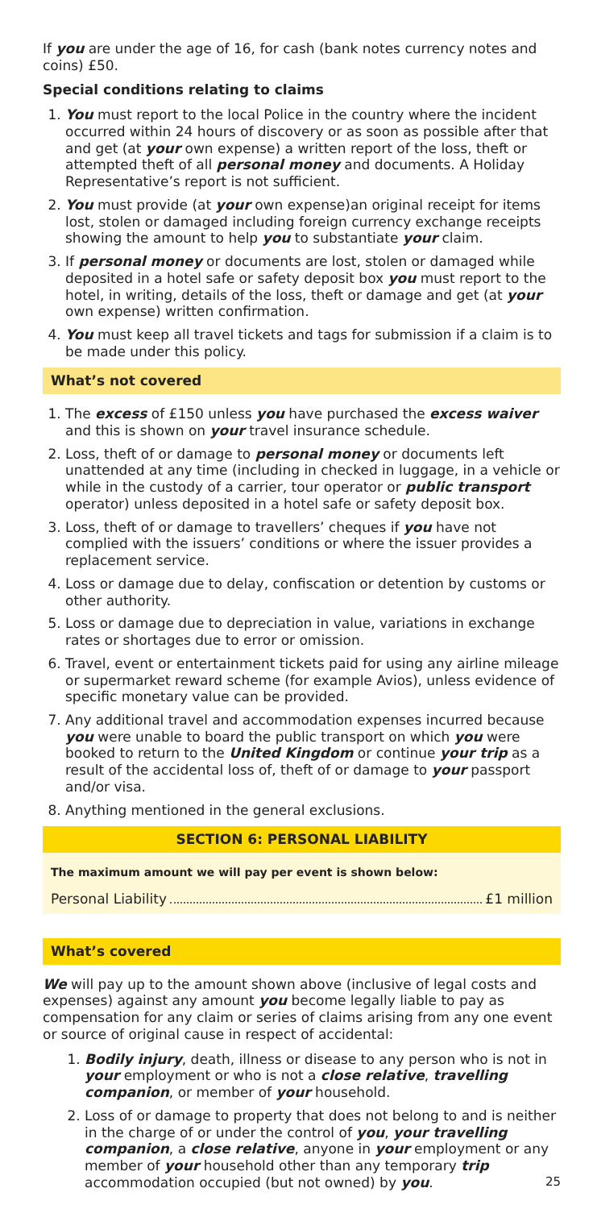If you are under the age of 16, for cash (bank notes currency notes and coins) £50.
Special conditions relating to claims
1. You must report to the local Police in the country where the incident occurred within 24 hours of discovery or as soon as possible after that and get (at your own expense) a written report of the loss, theft or attempted theft of all personal money and documents. A Holiday Representative’s report is not sufficient.
2. You must provide (at your own expense)an original receipt for items lost, stolen or damaged including foreign currency exchange receipts showing the amount to help you to substantiate your claim.
3. If personal money or documents are lost, stolen or damaged while deposited in a hotel safe or safety deposit box you must report to the hotel, in writing, details of the loss, theft or damage and get (at your own expense) written confirmation.
4. You must keep all travel tickets and tags for submission if a claim is to be made under this policy.
What’s not covered
1. The excess of £150 unless you have purchased the excess waiver and this is shown on your travel insurance schedule.
2. Loss, theft of or damage to personal money or documents left unattended at any time (including in checked in luggage, in a vehicle or while in the custody of a carrier, tour operator or public transport operator) unless deposited in a hotel safe or safety deposit box.
3. Loss, theft of or damage to travellers’ cheques if you have not complied with the issuers’ conditions or where the issuer provides a replacement service.
4. Loss or damage due to delay, confiscation or detention by customs or other authority.
5. Loss or damage due to depreciation in value, variations in exchange rates or shortages due to error or omission.
6. Travel, event or entertainment tickets paid for using any airline mileage or supermarket reward scheme (for example Avios), unless evidence of specific monetary value can be provided.
7. Any additional travel and accommodation expenses incurred because you were unable to board the public transport on which you were booked to return to the United Kingdom or continue your trip as a result of the accidental loss of, theft of or damage to your passport and/or visa.
8. Anything mentioned in the general exclusions.
SECTION 6: PERSONAL LIABILITY
The maximum amount we will pay per event is shown below:
Personal Liability £1 million
What’s covered
We will pay up to the amount shown above (inclusive of legal costs and expenses) against any amount you become legally liable to pay as compensation for any claim or series of claims arising from any one event or source of original cause in respect of accidental:
1. Bodily injury, death, illness or disease to any person who is not in your employment or who is not a close relative, travelling companion, or member of your household.
2. Loss of or damage to property that does not belong to and is neither in the charge of or under the control of you, your travelling companion, a close relative, anyone in your employment or any member of your household other than any temporary trip accommodation occupied (but not owned) by you. 25